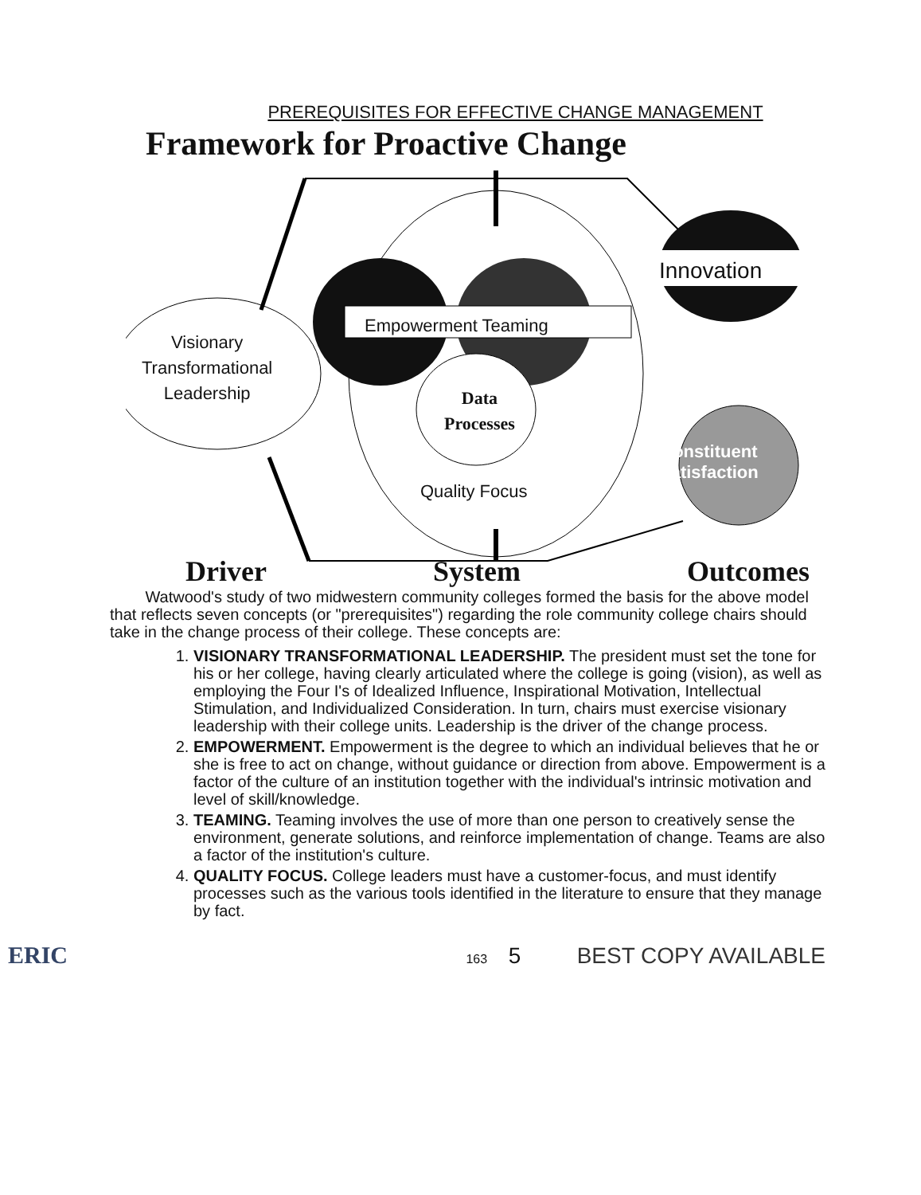PREREQUISITES FOR EFFECTIVE CHANGE MANAGEMENT
Framework for Proactive Change
Visionary
Transformational
Leadership
Empowerment Teaming
Innovation
Data
Processes
Quality Focus
Constituent
Satisfaction
Driver System Outcomes
Watwood's study of two midwestern community colleges formed the basis for the above model that reflects seven concepts (or "prerequisites") regarding the role community college chairs should take in the change process of their college. These concepts are:
1. VISIONARY TRANSFORMATIONAL LEADERSHIP. The president must set the tone for his or her college, having clearly articulated where the college is going (vision), as well as employing the Four I's of Idealized Influence, Inspirational Motivation, Intellectual Stimulation, and Individualized Consideration. In turn, chairs must exercise visionary leadership with their college units. Leadership is the driver of the change process.
2. EMPOWERMENT. Empowerment is the degree to which an individual believes that he or she is free to act on change, without guidance or direction from above. Empowerment is a factor of the culture of an institution together with the individual's intrinsic motivation and level of skill/knowledge.
3. TEAMING. Teaming involves the use of more than one person to creatively sense the environment, generate solutions, and reinforce implementation of change. Teams are also a factor of the institution's culture.
4. QUALITY FOCUS. College leaders must have a customer-focus, and must identify processes such as the various tools identified in the literature to ensure that they manage by fact.
ERIC 163 5 BEST COPY AVAILABLE